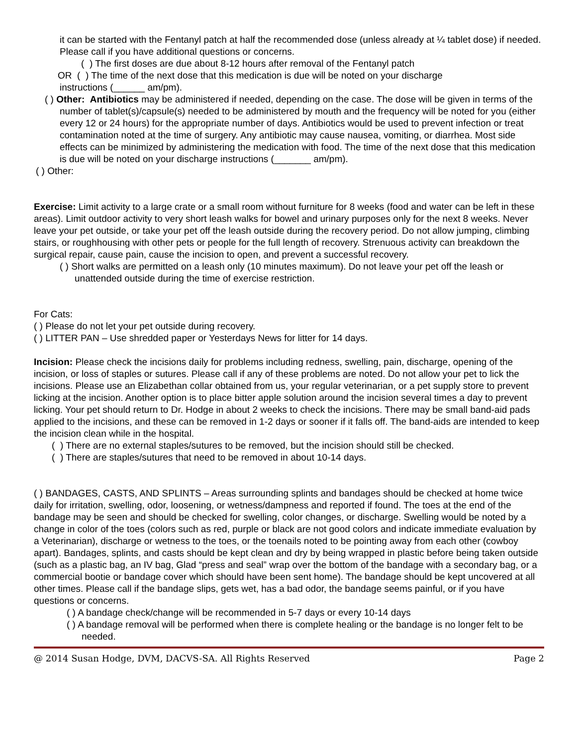it can be started with the Fentanyl patch at half the recommended dose (unless already at ¼ tablet dose) if needed. Please call if you have additional questions or concerns.
( ) The first doses are due about 8-12 hours after removal of the Fentanyl patch
OR ( ) The time of the next dose that this medication is due will be noted on your discharge
instructions (______ am/pm).
( ) Other: Antibiotics may be administered if needed, depending on the case. The dose will be given in terms of the number of tablet(s)/capsule(s) needed to be administered by mouth and the frequency will be noted for you (either every 12 or 24 hours) for the appropriate number of days. Antibiotics would be used to prevent infection or treat contamination noted at the time of surgery. Any antibiotic may cause nausea, vomiting, or diarrhea. Most side effects can be minimized by administering the medication with food. The time of the next dose that this medication is due will be noted on your discharge instructions (_______ am/pm).
( ) Other:
Exercise: Limit activity to a large crate or a small room without furniture for 8 weeks (food and water can be left in these areas). Limit outdoor activity to very short leash walks for bowel and urinary purposes only for the next 8 weeks. Never leave your pet outside, or take your pet off the leash outside during the recovery period. Do not allow jumping, climbing stairs, or roughhousing with other pets or people for the full length of recovery. Strenuous activity can breakdown the surgical repair, cause pain, cause the incision to open, and prevent a successful recovery.
( ) Short walks are permitted on a leash only (10 minutes maximum). Do not leave your pet off the leash or unattended outside during the time of exercise restriction.
For Cats:
( ) Please do not let your pet outside during recovery.
( ) LITTER PAN – Use shredded paper or Yesterdays News for litter for 14 days.
Incision: Please check the incisions daily for problems including redness, swelling, pain, discharge, opening of the incision, or loss of staples or sutures. Please call if any of these problems are noted. Do not allow your pet to lick the incisions. Please use an Elizabethan collar obtained from us, your regular veterinarian, or a pet supply store to prevent licking at the incision. Another option is to place bitter apple solution around the incision several times a day to prevent licking. Your pet should return to Dr. Hodge in about 2 weeks to check the incisions. There may be small band-aid pads applied to the incisions, and these can be removed in 1-2 days or sooner if it falls off. The band-aids are intended to keep the incision clean while in the hospital.
( ) There are no external staples/sutures to be removed, but the incision should still be checked.
( ) There are staples/sutures that need to be removed in about 10-14 days.
( ) BANDAGES, CASTS, AND SPLINTS – Areas surrounding splints and bandages should be checked at home twice daily for irritation, swelling, odor, loosening, or wetness/dampness and reported if found. The toes at the end of the bandage may be seen and should be checked for swelling, color changes, or discharge. Swelling would be noted by a change in color of the toes (colors such as red, purple or black are not good colors and indicate immediate evaluation by a Veterinarian), discharge or wetness to the toes, or the toenails noted to be pointing away from each other (cowboy apart). Bandages, splints, and casts should be kept clean and dry by being wrapped in plastic before being taken outside (such as a plastic bag, an IV bag, Glad “press and seal” wrap over the bottom of the bandage with a secondary bag, or a commercial bootie or bandage cover which should have been sent home). The bandage should be kept uncovered at all other times. Please call if the bandage slips, gets wet, has a bad odor, the bandage seems painful, or if you have questions or concerns.
( ) A bandage check/change will be recommended in 5-7 days or every 10-14 days
( ) A bandage removal will be performed when there is complete healing or the bandage is no longer felt to be needed.
@ 2014 Susan Hodge, DVM, DACVS-SA. All Rights Reserved Page 2